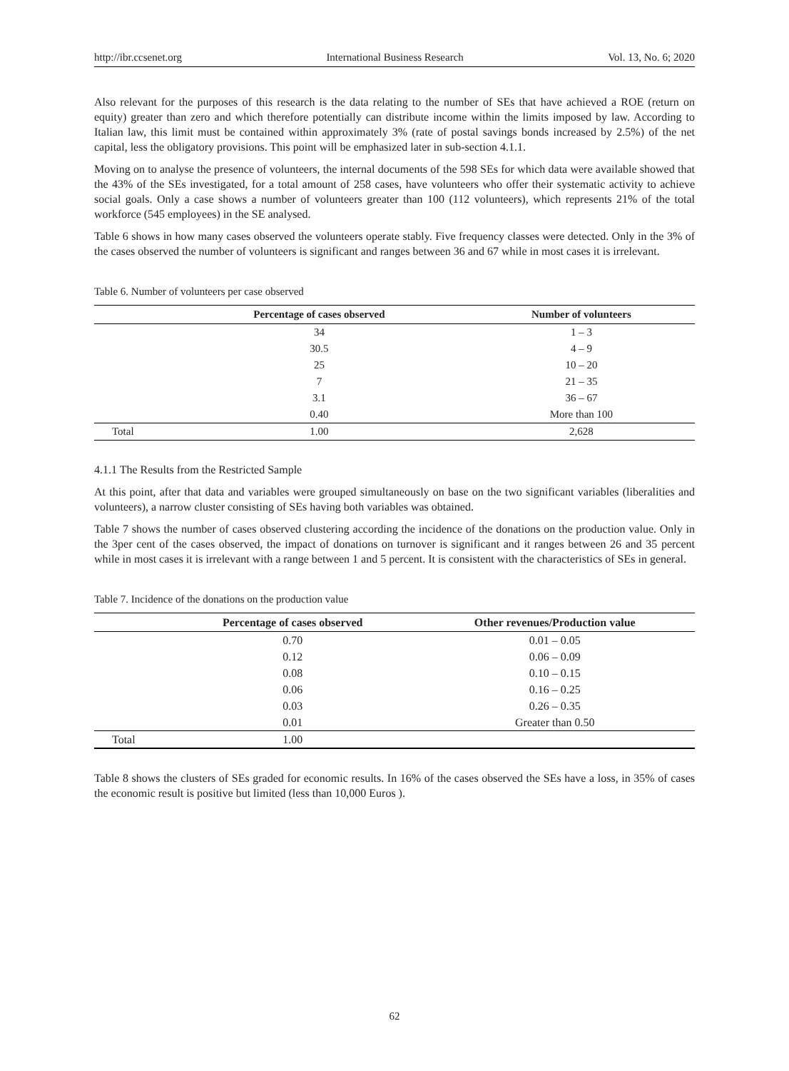http://ibr.ccsenet.org International Business Research Vol. 13, No. 6; 2020
Also relevant for the purposes of this research is the data relating to the number of SEs that have achieved a ROE (return on equity) greater than zero and which therefore potentially can distribute income within the limits imposed by law. According to Italian law, this limit must be contained within approximately 3% (rate of postal savings bonds increased by 2.5%) of the net capital, less the obligatory provisions. This point will be emphasized later in sub-section 4.1.1.
Moving on to analyse the presence of volunteers, the internal documents of the 598 SEs for which data were available showed that the 43% of the SEs investigated, for a total amount of 258 cases, have volunteers who offer their systematic activity to achieve social goals. Only a case shows a number of volunteers greater than 100 (112 volunteers), which represents 21% of the total workforce (545 employees) in the SE analysed.
Table 6 shows in how many cases observed the volunteers operate stably. Five frequency classes were detected. Only in the 3% of the cases observed the number of volunteers is significant and ranges between 36 and 67 while in most cases it is irrelevant.
Table 6. Number of volunteers per case observed
| | Percentage of cases observed | Number of volunteers |
| --- | --- | --- |
| | 34 | 1 – 3 |
| | 30.5 | 4 – 9 |
| | 25 | 10 – 20 |
| | 7 | 21 – 35 |
| | 3.1 | 36 – 67 |
| | 0.40 | More than 100 |
| Total | 1.00 | 2,628 |
4.1.1 The Results from the Restricted Sample
At this point, after that data and variables were grouped simultaneously on base on the two significant variables (liberalities and volunteers), a narrow cluster consisting of SEs having both variables was obtained.
Table 7 shows the number of cases observed clustering according the incidence of the donations on the production value. Only in the 3per cent of the cases observed, the impact of donations on turnover is significant and it ranges between 26 and 35 percent while in most cases it is irrelevant with a range between 1 and 5 percent. It is consistent with the characteristics of SEs in general.
Table 7. Incidence of the donations on the production value
| | Percentage of cases observed | Other revenues/Production value |
| --- | --- | --- |
| | 0.70 | 0.01 – 0.05 |
| | 0.12 | 0.06 – 0.09 |
| | 0.08 | 0.10 – 0.15 |
| | 0.06 | 0.16 – 0.25 |
| | 0.03 | 0.26 – 0.35 |
| | 0.01 | Greater than 0.50 |
| Total | 1.00 | |
Table 8 shows the clusters of SEs graded for economic results. In 16% of the cases observed the SEs have a loss, in 35% of cases the economic result is positive but limited (less than 10,000 Euros ).
62